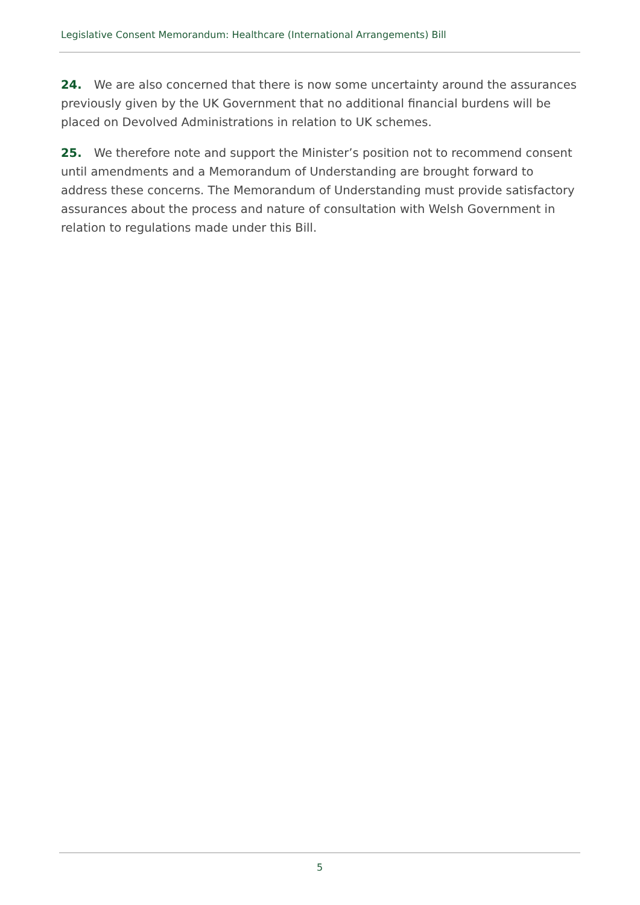Legislative Consent Memorandum: Healthcare (International Arrangements) Bill
24. We are also concerned that there is now some uncertainty around the assurances previously given by the UK Government that no additional financial burdens will be placed on Devolved Administrations in relation to UK schemes.
25. We therefore note and support the Minister’s position not to recommend consent until amendments and a Memorandum of Understanding are brought forward to address these concerns. The Memorandum of Understanding must provide satisfactory assurances about the process and nature of consultation with Welsh Government in relation to regulations made under this Bill.
5